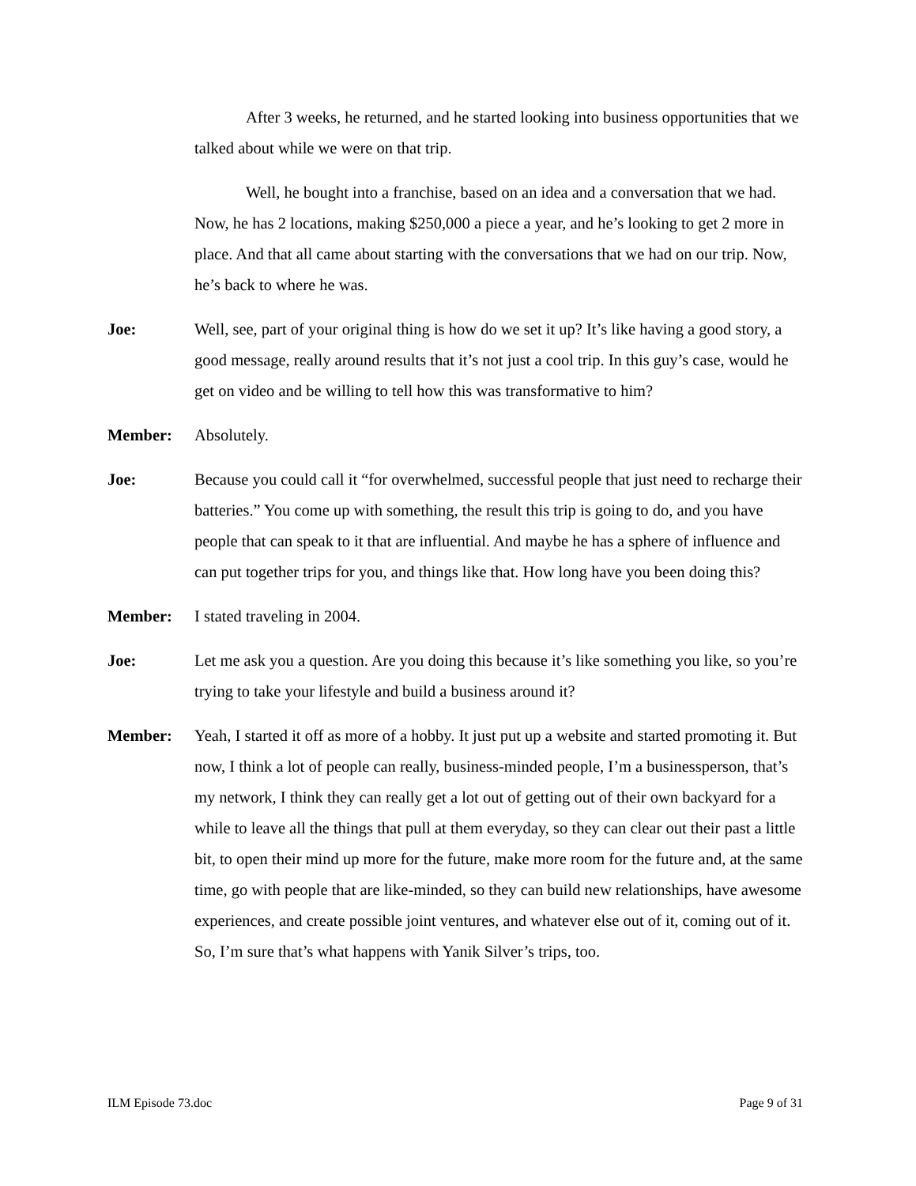After 3 weeks, he returned, and he started looking into business opportunities that we talked about while we were on that trip.
Well, he bought into a franchise, based on an idea and a conversation that we had. Now, he has 2 locations, making $250,000 a piece a year, and he’s looking to get 2 more in place. And that all came about starting with the conversations that we had on our trip. Now, he’s back to where he was.
Joe: Well, see, part of your original thing is how do we set it up? It’s like having a good story, a good message, really around results that it’s not just a cool trip. In this guy’s case, would he get on video and be willing to tell how this was transformative to him?
Member: Absolutely.
Joe: Because you could call it “for overwhelmed, successful people that just need to recharge their batteries.” You come up with something, the result this trip is going to do, and you have people that can speak to it that are influential. And maybe he has a sphere of influence and can put together trips for you, and things like that. How long have you been doing this?
Member: I stated traveling in 2004.
Joe: Let me ask you a question. Are you doing this because it’s like something you like, so you’re trying to take your lifestyle and build a business around it?
Member: Yeah, I started it off as more of a hobby. It just put up a website and started promoting it. But now, I think a lot of people can really, business-minded people, I’m a businessperson, that’s my network, I think they can really get a lot out of getting out of their own backyard for a while to leave all the things that pull at them everyday, so they can clear out their past a little bit, to open their mind up more for the future, make more room for the future and, at the same time, go with people that are like-minded, so they can build new relationships, have awesome experiences, and create possible joint ventures, and whatever else out of it, coming out of it. So, I’m sure that’s what happens with Yanik Silver’s trips, too.
ILM Episode 73.doc Page 9 of 31